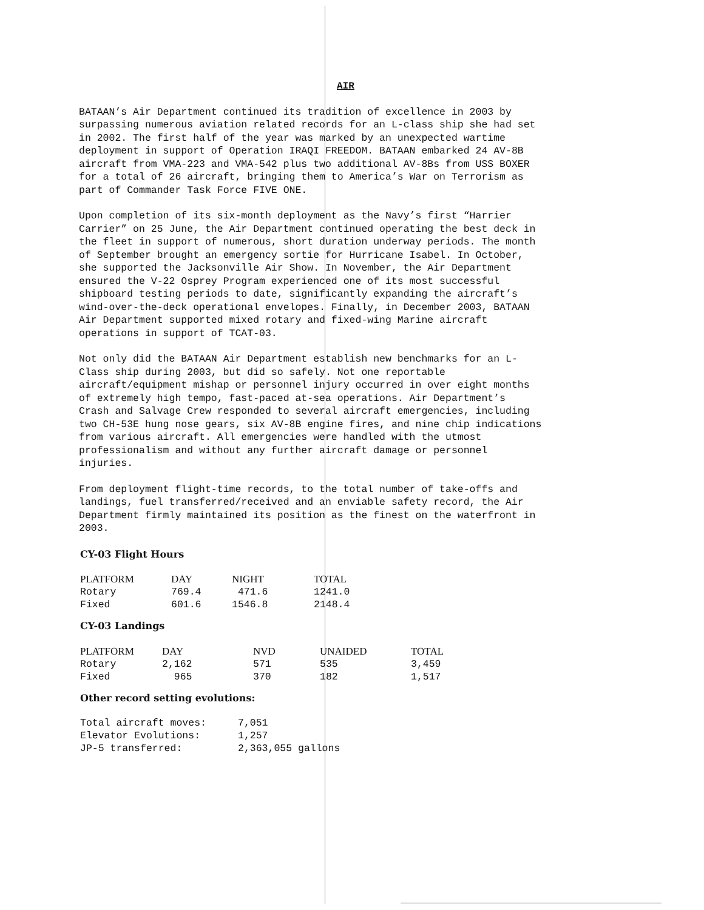AIR
BATAAN’s Air Department continued its tradition of excellence in 2003 by surpassing numerous aviation related records for an L-class ship she had set in 2002. The first half of the year was marked by an unexpected wartime deployment in support of Operation IRAQI FREEDOM. BATAAN embarked 24 AV-8B aircraft from VMA-223 and VMA-542 plus two additional AV-8Bs from USS BOXER for a total of 26 aircraft, bringing them to America’s War on Terrorism as part of Commander Task Force FIVE ONE.
Upon completion of its six-month deployment as the Navy’s first “Harrier Carrier” on 25 June, the Air Department continued operating the best deck in the fleet in support of numerous, short duration underway periods. The month of September brought an emergency sortie for Hurricane Isabel. In October, she supported the Jacksonville Air Show. In November, the Air Department ensured the V-22 Osprey Program experienced one of its most successful shipboard testing periods to date, significantly expanding the aircraft’s wind-over-the-deck operational envelopes. Finally, in December 2003, BATAAN Air Department supported mixed rotary and fixed-wing Marine aircraft operations in support of TCAT-03.
Not only did the BATAAN Air Department establish new benchmarks for an L- Class ship during 2003, but did so safely. Not one reportable aircraft/equipment mishap or personnel injury occurred in over eight months of extremely high tempo, fast-paced at-sea operations. Air Department’s Crash and Salvage Crew responded to several aircraft emergencies, including two CH-53E hung nose gears, six AV-8B engine fires, and nine chip indications from various aircraft. All emergencies were handled with the utmost professionalism and without any further aircraft damage or personnel injuries.
From deployment flight-time records, to the total number of take-offs and landings, fuel transferred/received and an enviable safety record, the Air Department firmly maintained its position as the finest on the waterfront in 2003.
CY-03 Flight Hours
| PLATFORM | DAY | NIGHT | TOTAL |
| --- | --- | --- | --- |
| Rotary | 769.4 | 471.6 | 1241.0 |
| Fixed | 601.6 | 1546.8 | 2148.4 |
CY-03 Landings
| PLATFORM | DAY | NVD | UNAIDED | TOTAL |
| --- | --- | --- | --- | --- |
| Rotary | 2,162 | 571 | 535 | 3,459 |
| Fixed | 965 | 370 | 182 | 1,517 |
Other record setting evolutions:
| Total aircraft moves: | 7,051 |
| Elevator Evolutions: | 1,257 |
| JP-5 transferred: | 2,363,055 gallons |